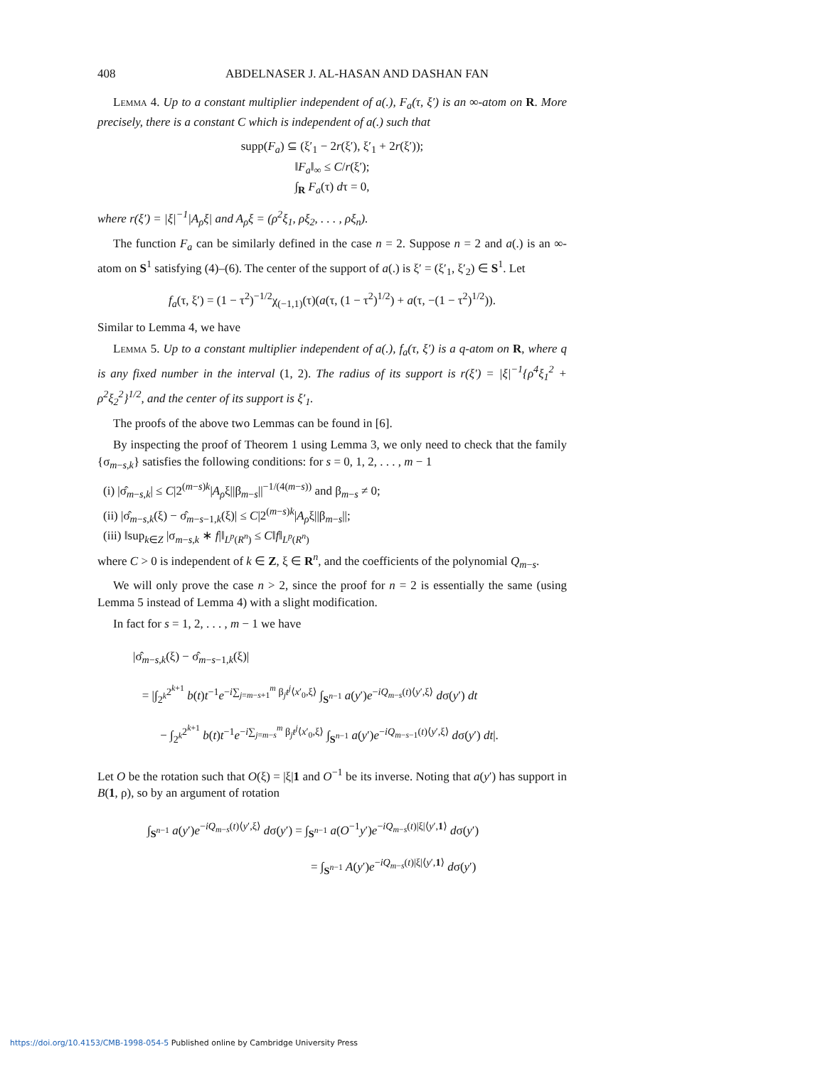408 ABDELNASER J. AL-HASAN AND DASHAN FAN
Lemma 4. Up to a constant multiplier independent of a(.), F<sub>a</sub>(τ, ξ′) is an ∞-atom on R. More precisely, there is a constant C which is independent of a(.) such that
supp(F<sub>a</sub>) ⊆ (ξ′<sub>1</sub> − 2r(ξ′), ξ′<sub>1</sub> + 2r(ξ′));
‖F<sub>a</sub>‖<sub>∞</sub> ≤ C/r(ξ′);
∫<sub>R</sub> F<sub>a</sub>(τ) dτ = 0,
where r(ξ′) = |ξ|<sup>−1</sup>|A<sub>ρ</sub>ξ| and A<sub>ρ</sub>ξ = (ρ<sup>2</sup>ξ<sub>1</sub>, ρξ<sub>2</sub>, . . . , ρξ<sub>n</sub>).
The function F<sub>a</sub> can be similarly defined in the case n = 2. Suppose n = 2 and a(.) is an ∞-atom on S<sup>1</sup> satisfying (4)–(6). The center of the support of a(.) is ξ′ = (ξ′<sub>1</sub>, ξ′<sub>2</sub>) ∈ S<sup>1</sup>. Let
f<sub>a</sub>(τ, ξ′) = (1 − τ<sup>2</sup>)<sup>−1/2</sup>χ<sub>(−1,1)</sub>(τ)(a(τ, (1 − τ<sup>2</sup>)<sup>1/2</sup>) + a(τ, −(1 − τ<sup>2</sup>)<sup>1/2</sup>)).
Similar to Lemma 4, we have
Lemma 5. Up to a constant multiplier independent of a(.), f<sub>a</sub>(τ, ξ′) is a q-atom on R, where q is any fixed number in the interval (1, 2). The radius of its support is r(ξ′) = |ξ|<sup>−1</sup>{ρ<sup>4</sup>ξ<sub>1</sub><sup>2</sup> + ρ<sup>2</sup>ξ<sub>2</sub><sup>2</sup>}<sup>1/2</sup>, and the center of its support is ξ′<sub>1</sub>.
The proofs of the above two Lemmas can be found in [6].
By inspecting the proof of Theorem 1 using Lemma 3, we only need to check that the family {σ<sub>m−s,k</sub>} satisfies the following conditions: for s = 0, 1, 2, . . . , m − 1
(i) |σ̂<sub>m−s,k</sub>| ≤ C|2<sup>(m−s)k</sup>|A<sub>ρ</sub>ξ||β<sub>m−s</sub>||<sup>−1/(4(m−s))</sup> and β<sub>m−s</sub> ≠ 0;
(ii) |σ̂<sub>m−s,k</sub>(ξ) − σ̂<sub>m−s−1,k</sub>(ξ)| ≤ C|2<sup>(m−s)k</sup>|A<sub>ρ</sub>ξ||β<sub>m−s</sub>||;
(iii) ‖sup<sub>k∈Z</sub> |σ<sub>m−s,k</sub> ∗ f|‖<sub>L<sup>p</sup>(R<sup>n</sup>)</sub> ≤ C‖f‖<sub>L<sup>p</sup>(R<sup>n</sup>)</sub>
where C > 0 is independent of k ∈ Z, ξ ∈ R<sup>n</sup>, and the coefficients of the polynomial Q<sub>m−s</sub>.
We will only prove the case n > 2, since the proof for n = 2 is essentially the same (using Lemma 5 instead of Lemma 4) with a slight modification.
In fact for s = 1, 2, . . . , m − 1 we have
|σ̂<sub>m−s,k</sub>(ξ) − σ̂<sub>m−s−1,k</sub>(ξ)|
= |∫<sub>2<sup>k</sup></sub><sup>2<sup>k+1</sup></sup> b(t)t<sup>−1</sup>e<sup>−i∑<sub>j=m−s+1</sub><sup>m</sup> β<sub>j</sub>t<sup>j</sup>⟨x′<sub>0</sub>,ξ⟩</sup> ∫<sub>S<sup>n−1</sup></sub> a(y′)e<sup>−iQ<sub>m−s</sub>(t)⟨y′,ξ⟩</sup> dσ(y′) dt
− ∫<sub>2<sup>k</sup></sub><sup>2<sup>k+1</sup></sup> b(t)t<sup>−1</sup>e<sup>−i∑<sub>j=m−s</sub><sup>m</sup> β<sub>j</sub>t<sup>j</sup>⟨x′<sub>0</sub>,ξ⟩</sup> ∫<sub>S<sup>n−1</sup></sub> a(y′)e<sup>−iQ<sub>m−s−1</sub>(t)⟨y′,ξ⟩</sup> dσ(y′) dt|.
Let O be the rotation such that O(ξ) = |ξ|1 and O<sup>−1</sup> be its inverse. Noting that a(y′) has support in B(1, ρ), so by an argument of rotation
∫<sub>S<sup>n−1</sup></sub> a(y′)e<sup>−iQ<sub>m−s</sub>(t)⟨y′,ξ⟩</sup> dσ(y′) = ∫<sub>S<sup>n−1</sup></sub> a(O<sup>−1</sup>y′)e<sup>−iQ<sub>m−s</sub>(t)|ξ|⟨y′,1⟩</sup> dσ(y′)
= ∫<sub>S<sup>n−1</sup></sub> A(y′)e<sup>−iQ<sub>m−s</sub>(t)|ξ|⟨y′,1⟩</sup> dσ(y′)
https://doi.org/10.4153/CMB-1998-054-5 Published online by Cambridge University Press